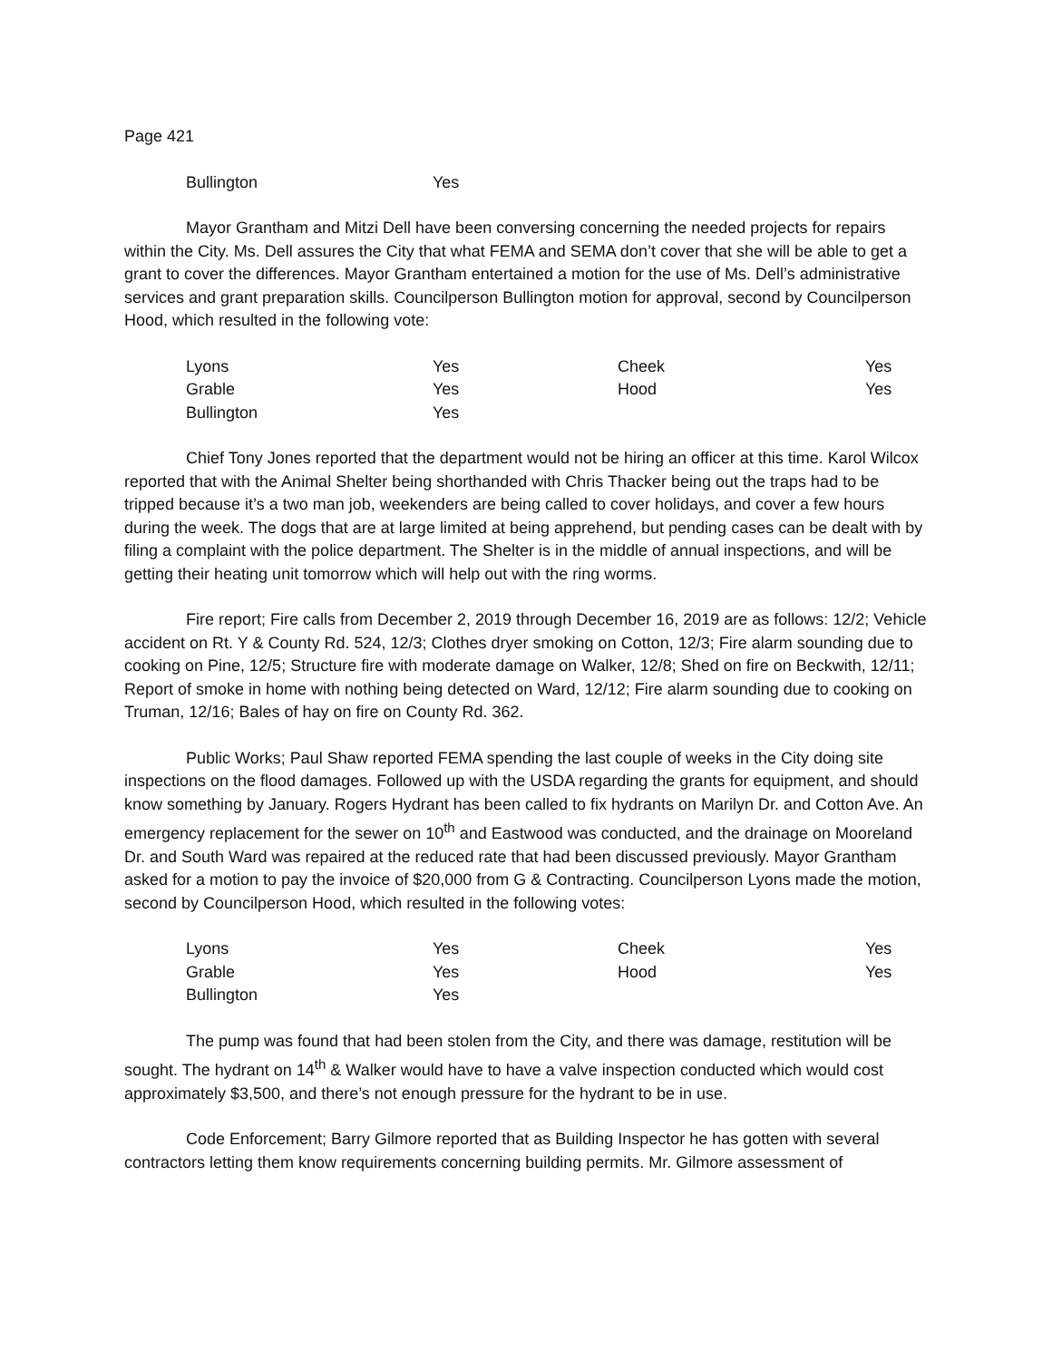Page 421
| Bullington | Yes |
Mayor Grantham and Mitzi Dell have been conversing concerning the needed projects for repairs within the City. Ms. Dell assures the City that what FEMA and SEMA don’t cover that she will be able to get a grant to cover the differences. Mayor Grantham entertained a motion for the use of Ms. Dell’s administrative services and grant preparation skills. Councilperson Bullington motion for approval, second by Councilperson Hood, which resulted in the following vote:
| Lyons | Yes | Cheek | Yes |
| Grable | Yes | Hood | Yes |
| Bullington | Yes | | |
Chief Tony Jones reported that the department would not be hiring an officer at this time. Karol Wilcox reported that with the Animal Shelter being shorthanded with Chris Thacker being out the traps had to be tripped because it’s a two man job, weekenders are being called to cover holidays, and cover a few hours during the week. The dogs that are at large limited at being apprehend, but pending cases can be dealt with by filing a complaint with the police department. The Shelter is in the middle of annual inspections, and will be getting their heating unit tomorrow which will help out with the ring worms.
Fire report; Fire calls from December 2, 2019 through December 16, 2019 are as follows: 12/2; Vehicle accident on Rt. Y & County Rd. 524, 12/3; Clothes dryer smoking on Cotton, 12/3; Fire alarm sounding due to cooking on Pine, 12/5; Structure fire with moderate damage on Walker, 12/8; Shed on fire on Beckwith, 12/11; Report of smoke in home with nothing being detected on Ward, 12/12; Fire alarm sounding due to cooking on Truman, 12/16; Bales of hay on fire on County Rd. 362.
Public Works; Paul Shaw reported FEMA spending the last couple of weeks in the City doing site inspections on the flood damages. Followed up with the USDA regarding the grants for equipment, and should know something by January. Rogers Hydrant has been called to fix hydrants on Marilyn Dr. and Cotton Ave. An emergency replacement for the sewer on 10<sup>th</sup> and Eastwood was conducted, and the drainage on Mooreland Dr. and South Ward was repaired at the reduced rate that had been discussed previously. Mayor Grantham asked for a motion to pay the invoice of $20,000 from G & Contracting. Councilperson Lyons made the motion, second by Councilperson Hood, which resulted in the following votes:
| Lyons | Yes | Cheek | Yes |
| Grable | Yes | Hood | Yes |
| Bullington | Yes | | |
The pump was found that had been stolen from the City, and there was damage, restitution will be sought. The hydrant on 14<sup>th</sup> & Walker would have to have a valve inspection conducted which would cost approximately $3,500, and there’s not enough pressure for the hydrant to be in use.
Code Enforcement; Barry Gilmore reported that as Building Inspector he has gotten with several contractors letting them know requirements concerning building permits. Mr. Gilmore assessment of